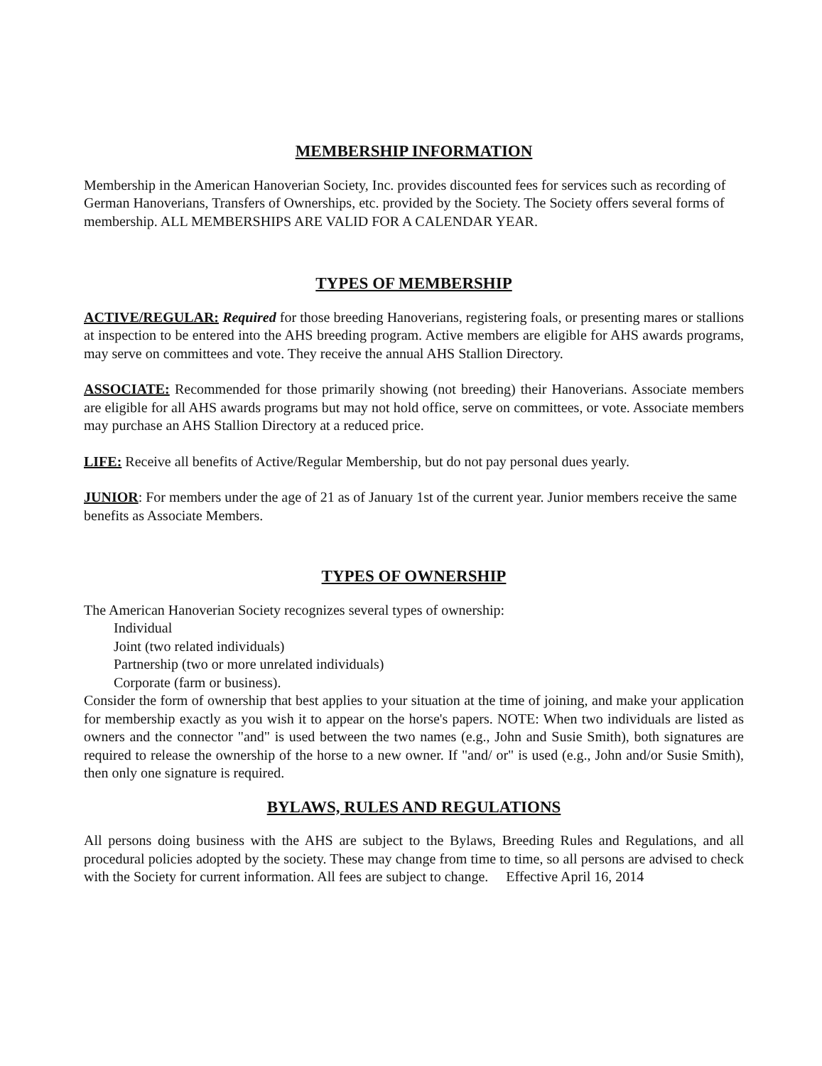MEMBERSHIP INFORMATION
Membership in the American Hanoverian Society, Inc. provides discounted fees for services such as recording of German Hanoverians, Transfers of Ownerships, etc. provided by the Society. The Society offers several forms of membership. ALL MEMBERSHIPS ARE VALID FOR A CALENDAR YEAR.
TYPES OF MEMBERSHIP
ACTIVE/REGULAR: Required for those breeding Hanoverians, registering foals, or presenting mares or stallions at inspection to be entered into the AHS breeding program. Active members are eligible for AHS awards programs, may serve on committees and vote. They receive the annual AHS Stallion Directory.
ASSOCIATE: Recommended for those primarily showing (not breeding) their Hanoverians. Associate members are eligible for all AHS awards programs but may not hold office, serve on committees, or vote. Associate members may purchase an AHS Stallion Directory at a reduced price.
LIFE: Receive all benefits of Active/Regular Membership, but do not pay personal dues yearly.
JUNIOR: For members under the age of 21 as of January 1st of the current year. Junior members receive the same benefits as Associate Members.
TYPES OF OWNERSHIP
The American Hanoverian Society recognizes several types of ownership:
Individual
Joint (two related individuals)
Partnership (two or more unrelated individuals)
Corporate (farm or business).
Consider the form of ownership that best applies to your situation at the time of joining, and make your application for membership exactly as you wish it to appear on the horse's papers. NOTE: When two individuals are listed as owners and the connector "and" is used between the two names (e.g., John and Susie Smith), both signatures are required to release the ownership of the horse to a new owner. If "and/ or" is used (e.g., John and/or Susie Smith), then only one signature is required.
BYLAWS, RULES AND REGULATIONS
All persons doing business with the AHS are subject to the Bylaws, Breeding Rules and Regulations, and all procedural policies adopted by the society. These may change from time to time, so all persons are advised to check with the Society for current information. All fees are subject to change. Effective April 16, 2014